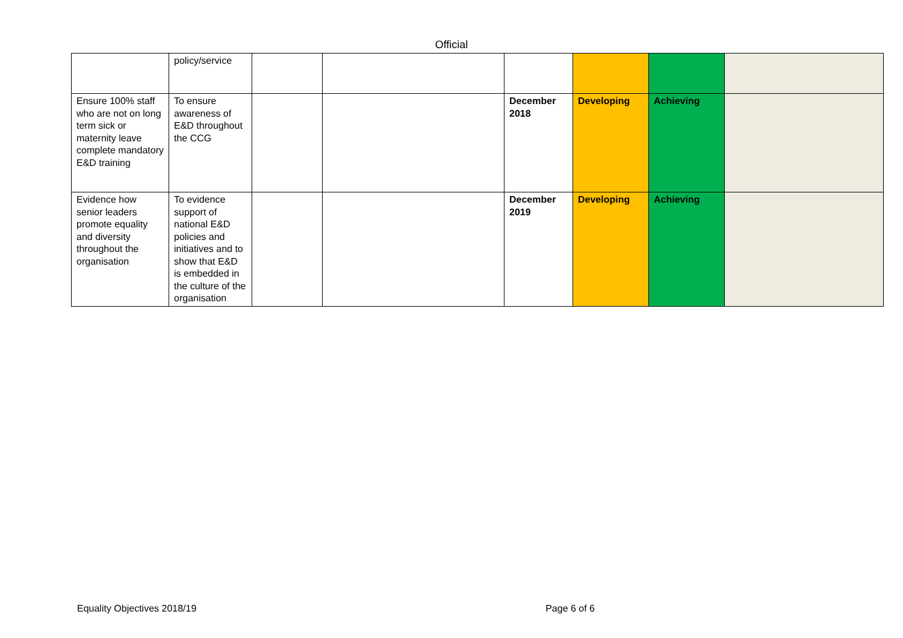Official
| | policy/service | | | | | | |
| Ensure 100% staff who are not on long term sick or maternity leave complete mandatory E&D training | To ensure awareness of E&D throughout the CCG | | | December 2018 | Developing | Achieving | |
| Evidence how senior leaders promote equality and diversity throughout the organisation | To evidence support of national E&D policies and initiatives and to show that E&D is embedded in the culture of the organisation | | | December 2019 | Developing | Achieving | |
Equality Objectives 2018/19 Page 6 of 6